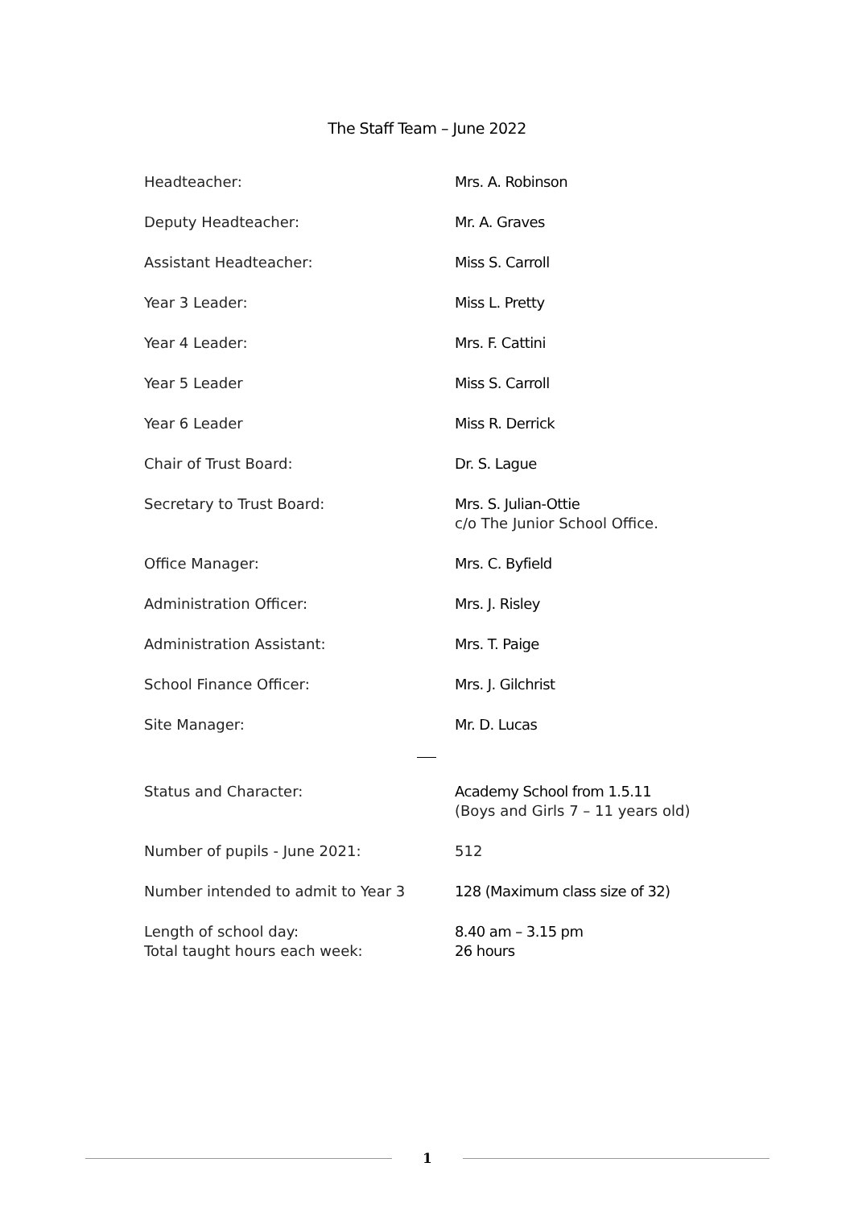The Staff Team – June 2022
| Headteacher: | Mrs. A. Robinson |
| Deputy Headteacher: | Mr. A. Graves |
| Assistant Headteacher: | Miss S. Carroll |
| Year 3 Leader: | Miss L. Pretty |
| Year 4 Leader: | Mrs. F. Cattini |
| Year 5 Leader | Miss S. Carroll |
| Year 6 Leader | Miss R. Derrick |
| Chair of Trust Board: | Dr. S. Lague |
| Secretary to Trust Board: | Mrs. S. Julian-Ottie c/o The Junior School Office. |
| Office Manager: | Mrs. C. Byfield |
| Administration Officer: | Mrs. J. Risley |
| Administration Assistant: | Mrs. T. Paige |
| School Finance Officer: | Mrs. J. Gilchrist |
| Site Manager: | Mr. D. Lucas |
| Status and Character: | Academy School from 1.5.11 (Boys and Girls 7 – 11 years old) |
| Number of pupils - June 2021: | 512 |
| Number intended to admit to Year 3 | 128 (Maximum class size of 32) |
| Length of school day: Total taught hours each week: | 8.40 am – 3.15 pm 26 hours |
1